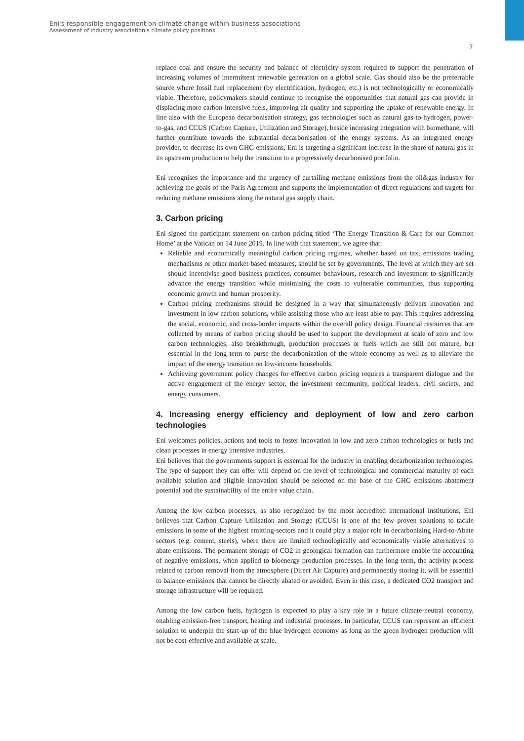Eni's responsible engagement on climate change within business associations
Assessment of industry association's climate policy positions
7
replace coal and ensure the security and balance of electricity system required to support the penetration of increasing volumes of intermittent renewable generation on a global scale. Gas should also be the preferrable source where fossil fuel replacement (by electrification, hydrogen, etc.) is not technologically or economically viable. Therefore, policymakers should continue to recognise the opportunities that natural gas can provide in displacing more carbon-intensive fuels, improving air quality and supporting the uptake of renewable energy. In line also with the European decarbonisation strategy, gas technologies such as natural gas-to-hydrogen, power-to-gas, and CCUS (Carbon Capture, Utilization and Storage), beside increasing integration with biomethane, will further contribute towards the substantial decarbonisation of the energy systems. As an integrated energy provider, to decrease its own GHG emissions, Eni is targeting a significant increase in the share of natural gas in its upstream production to help the transition to a progressively decarbonised portfolio.
Eni recognises the importance and the urgency of curtailing methane emissions from the oil&gas industry for achieving the goals of the Paris Agreement and supports the implementation of direct regulations and targets for reducing methane emissions along the natural gas supply chain.
3. Carbon pricing
Eni signed the participant statement on carbon pricing titled ‘The Energy Transition & Care for our Common Home’ at the Vatican on 14 June 2019. In line with that statement, we agree that:
Reliable and economically meaningful carbon pricing regimes, whether based on tax, emissions trading mechanisms or other market-based measures, should be set by governments. The level at which they are set should incentivise good business practices, consumer behaviours, research and investment to significantly advance the energy transition while minimising the costs to vulnerable communities, thus supporting economic growth and human prosperity.
Carbon pricing mechanisms should be designed in a way that simultaneously delivers innovation and investment in low carbon solutions, while assisting those who are least able to pay. This requires addressing the social, economic, and cross-border impacts within the overall policy design. Financial resources that are collected by means of carbon pricing should be used to support the development at scale of zero and low carbon technologies, also breakthrough, production processes or fuels which are still not mature, but essential in the long term to purse the decarbonization of the whole economy as well as to alleviate the impact of the energy transition on low-income households.
Achieving government policy changes for effective carbon pricing requires a transparent dialogue and the active engagement of the energy sector, the investment community, political leaders, civil society, and energy consumers.
4. Increasing energy efficiency and deployment of low and zero carbon technologies
Eni welcomes policies, actions and tools to foster innovation in low and zero carbon technologies or fuels and clean processes in energy intensive industries.
Eni believes that the governments support is essential for the industry in enabling decarbonization technologies. The type of support they can offer will depend on the level of technological and commercial maturity of each available solution and eligible innovation should be selected on the base of the GHG emissions abatement potential and the sustainability of the entire value chain.
Among the low carbon processes, as also recognized by the most accredited international institutions, Eni believes that Carbon Capture Utilisation and Storage (CCUS) is one of the few proven solutions to tackle emissions in some of the highest emitting-sectors and it could play a major role in decarbonizing Hard-to-Abate sectors (e.g. cement, steels), where there are limited technologically and economically viable alternatives to abate emissions. The permanent storage of CO2 in geological formation can furthermore enable the accounting of negative emissions, when applied to bioenergy production processes. In the long term, the activity process related to carbon removal from the atmosphere (Direct Air Capture) and permanently storing it, will be essential to balance emissions that cannot be directly abated or avoided. Even in this case, a dedicated CO2 transport and storage infrastructure will be required.
Among the low carbon fuels, hydrogen is expected to play a key role in a future climate-neutral economy, enabling emission-free transport, heating and industrial processes. In particular, CCUS can represent an efficient solution to underpin the start-up of the blue hydrogen economy as long as the green hydrogen production will not be cost-effective and available at scale.